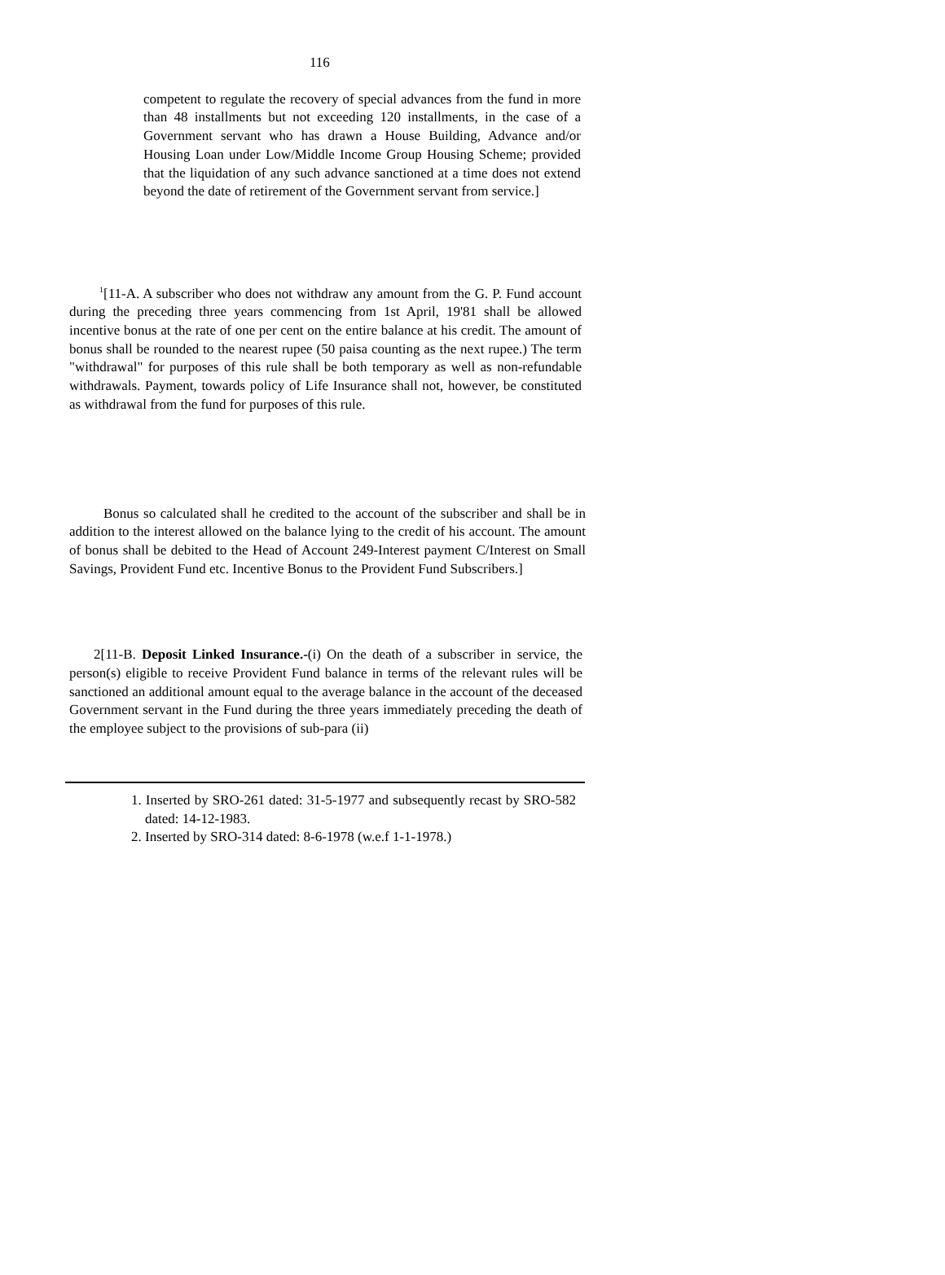116
competent to regulate the recovery of special advances from the fund in more than 48 installments but not exceeding 120 installments, in the case of a Government servant who has drawn a House Building, Advance and/or Housing Loan under Low/Middle Income Group Housing Scheme; provided that the liquidation of any such advance sanctioned at a time does not extend beyond the date of retirement of the Government servant from service.]
<sup>1</sup> [11-A. A subscriber who does not withdraw any amount from the G. P. Fund account during the preceding three years commencing from 1st April, 19'81 shall be allowed incentive bonus at the rate of one per cent on the entire balance at his credit. The amount of bonus shall be rounded to the nearest rupee (50 paisa counting as the next rupee.) The term "withdrawal" for purposes of this rule shall be both temporary as well as non-refundable withdrawals. Payment, towards policy of Life Insurance shall not, however, be constituted as withdrawal from the fund for purposes of this rule.
Bonus so calculated shall he credited to the account of the subscriber and shall be in addition to the interest allowed on the balance lying to the credit of his account. The amount of bonus shall be debited to the Head of Account 249-Interest payment C/Interest on Small Savings, Provident Fund etc. Incentive Bonus to the Provident Fund Subscribers.]
2[11-B. Deposit Linked Insurance.-(i) On the death of a subscriber in service, the person(s) eligible to receive Provident Fund balance in terms of the relevant rules will be sanctioned an additional amount equal to the average balance in the account of the deceased Government servant in the Fund during the three years immediately preceding the death of the employee subject to the provisions of sub-para (ii)
1. Inserted by SRO-261 dated: 31-5-1977 and subsequently recast by SRO-582 dated: 14-12-1983.
2. Inserted by SRO-314 dated: 8-6-1978 (w.e.f 1-1-1978.)